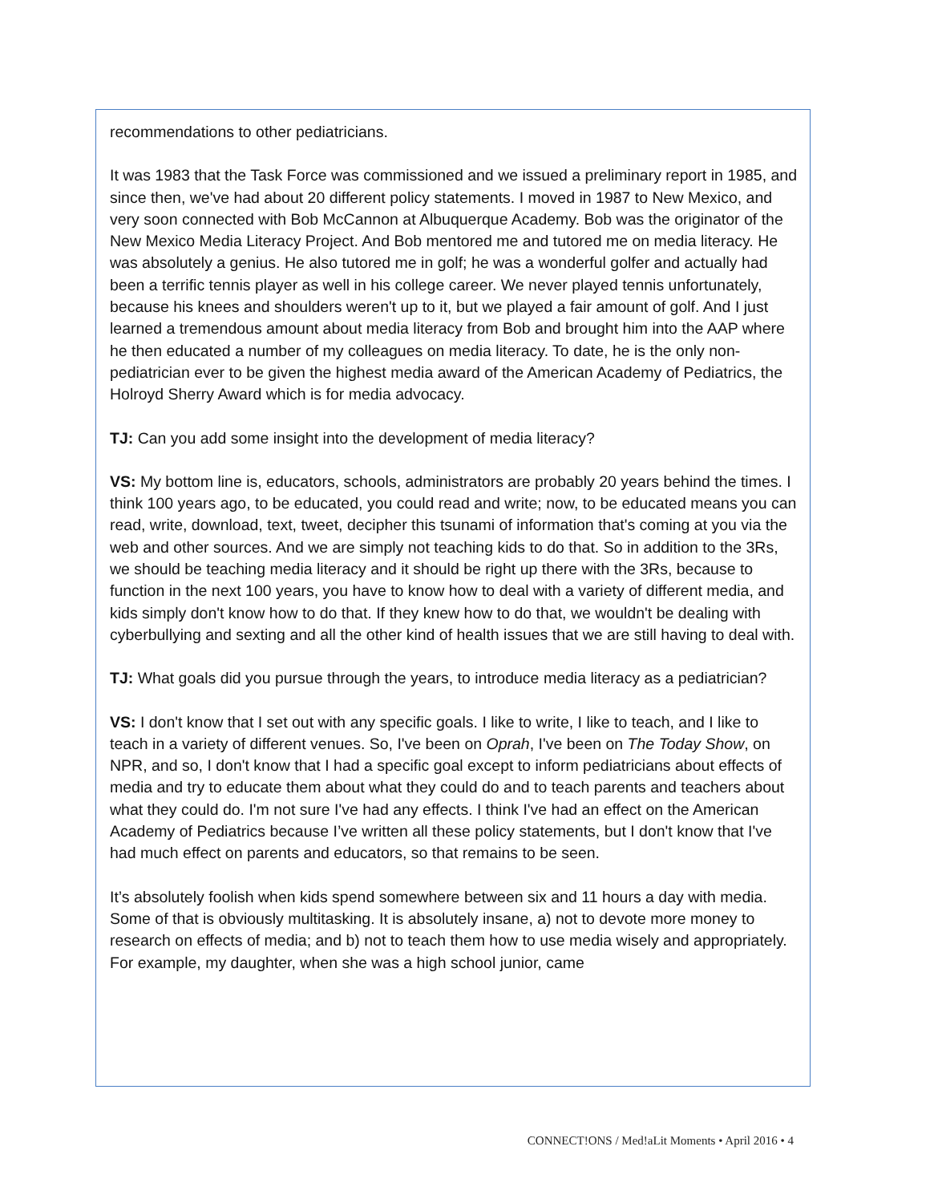recommendations to other pediatricians.
It was 1983 that the Task Force was commissioned and we issued a preliminary report in 1985, and since then, we've had about 20 different policy statements. I moved in 1987 to New Mexico, and very soon connected with Bob McCannon at Albuquerque Academy. Bob was the originator of the New Mexico Media Literacy Project. And Bob mentored me and tutored me on media literacy. He was absolutely a genius. He also tutored me in golf; he was a wonderful golfer and actually had been a terrific tennis player as well in his college career. We never played tennis unfortunately, because his knees and shoulders weren't up to it, but we played a fair amount of golf. And I just learned a tremendous amount about media literacy from Bob and brought him into the AAP where he then educated a number of my colleagues on media literacy. To date, he is the only non-pediatrician ever to be given the highest media award of the American Academy of Pediatrics, the Holroyd Sherry Award which is for media advocacy.
TJ: Can you add some insight into the development of media literacy?
VS: My bottom line is, educators, schools, administrators are probably 20 years behind the times. I think 100 years ago, to be educated, you could read and write; now, to be educated means you can read, write, download, text, tweet, decipher this tsunami of information that's coming at you via the web and other sources. And we are simply not teaching kids to do that. So in addition to the 3Rs, we should be teaching media literacy and it should be right up there with the 3Rs, because to function in the next 100 years, you have to know how to deal with a variety of different media, and kids simply don't know how to do that. If they knew how to do that, we wouldn't be dealing with cyberbullying and sexting and all the other kind of health issues that we are still having to deal with.
TJ: What goals did you pursue through the years, to introduce media literacy as a pediatrician?
VS: I don't know that I set out with any specific goals. I like to write, I like to teach, and I like to teach in a variety of different venues. So, I've been on Oprah, I've been on The Today Show, on NPR, and so, I don't know that I had a specific goal except to inform pediatricians about effects of media and try to educate them about what they could do and to teach parents and teachers about what they could do. I'm not sure I've had any effects. I think I've had an effect on the American Academy of Pediatrics because I’ve written all these policy statements, but I don't know that I've had much effect on parents and educators, so that remains to be seen.
It’s absolutely foolish when kids spend somewhere between six and 11 hours a day with media. Some of that is obviously multitasking. It is absolutely insane, a) not to devote more money to research on effects of media; and b) not to teach them how to use media wisely and appropriately. For example, my daughter, when she was a high school junior, came
CONNECT!ONS / Med!aLit Moments • April 2016 • 4